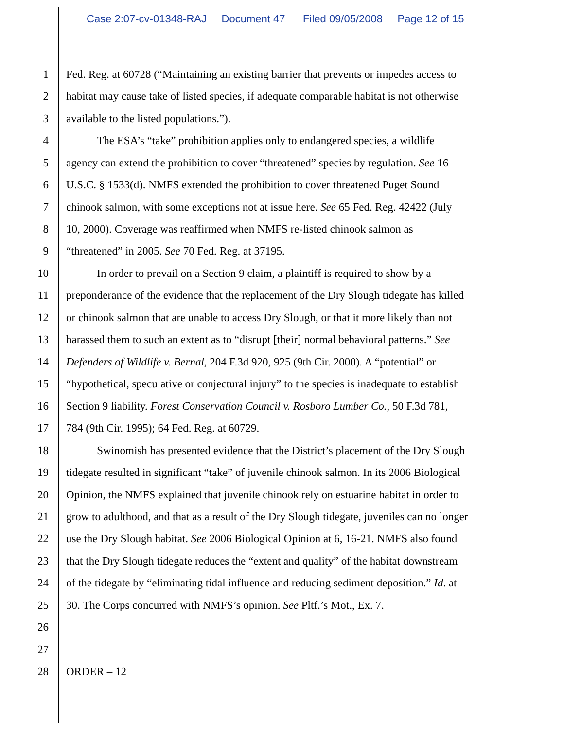Case 2:07-cv-01348-RAJ Document 47 Filed 09/05/2008 Page 12 of 15
1 Fed. Reg. at 60728 (“Maintaining an existing barrier that prevents or impedes access to
2 habitat may cause take of listed species, if adequate comparable habitat is not otherwise
3 available to the listed populations.”).
4 The ESA’s “take” prohibition applies only to endangered species, a wildlife
5 agency can extend the prohibition to cover “threatened” species by regulation. See 16
6 U.S.C. § 1533(d). NMFS extended the prohibition to cover threatened Puget Sound
7 chinook salmon, with some exceptions not at issue here. See 65 Fed. Reg. 42422 (July
8 10, 2000). Coverage was reaffirmed when NMFS re-listed chinook salmon as
9 “threatened” in 2005. See 70 Fed. Reg. at 37195.
10 In order to prevail on a Section 9 claim, a plaintiff is required to show by a
11 preponderance of the evidence that the replacement of the Dry Slough tidegate has killed
12 or chinook salmon that are unable to access Dry Slough, or that it more likely than not
13 harassed them to such an extent as to “disrupt [their] normal behavioral patterns.” See
14 Defenders of Wildlife v. Bernal, 204 F.3d 920, 925 (9th Cir. 2000). A “potential” or
15 “hypothetical, speculative or conjectural injury” to the species is inadequate to establish
16 Section 9 liability. Forest Conservation Council v. Rosboro Lumber Co., 50 F.3d 781,
17 784 (9th Cir. 1995); 64 Fed. Reg. at 60729.
18 Swinomish has presented evidence that the District’s placement of the Dry Slough
19 tidegate resulted in significant “take” of juvenile chinook salmon. In its 2006 Biological
20 Opinion, the NMFS explained that juvenile chinook rely on estuarine habitat in order to
21 grow to adulthood, and that as a result of the Dry Slough tidegate, juveniles can no longer
22 use the Dry Slough habitat. See 2006 Biological Opinion at 6, 16-21. NMFS also found
23 that the Dry Slough tidegate reduces the “extent and quality” of the habitat downstream
24 of the tidegate by “eliminating tidal influence and reducing sediment deposition.” Id. at
25 30. The Corps concurred with NMFS’s opinion. See Pltf.’s Mot., Ex. 7.
26
27
28 ORDER – 12